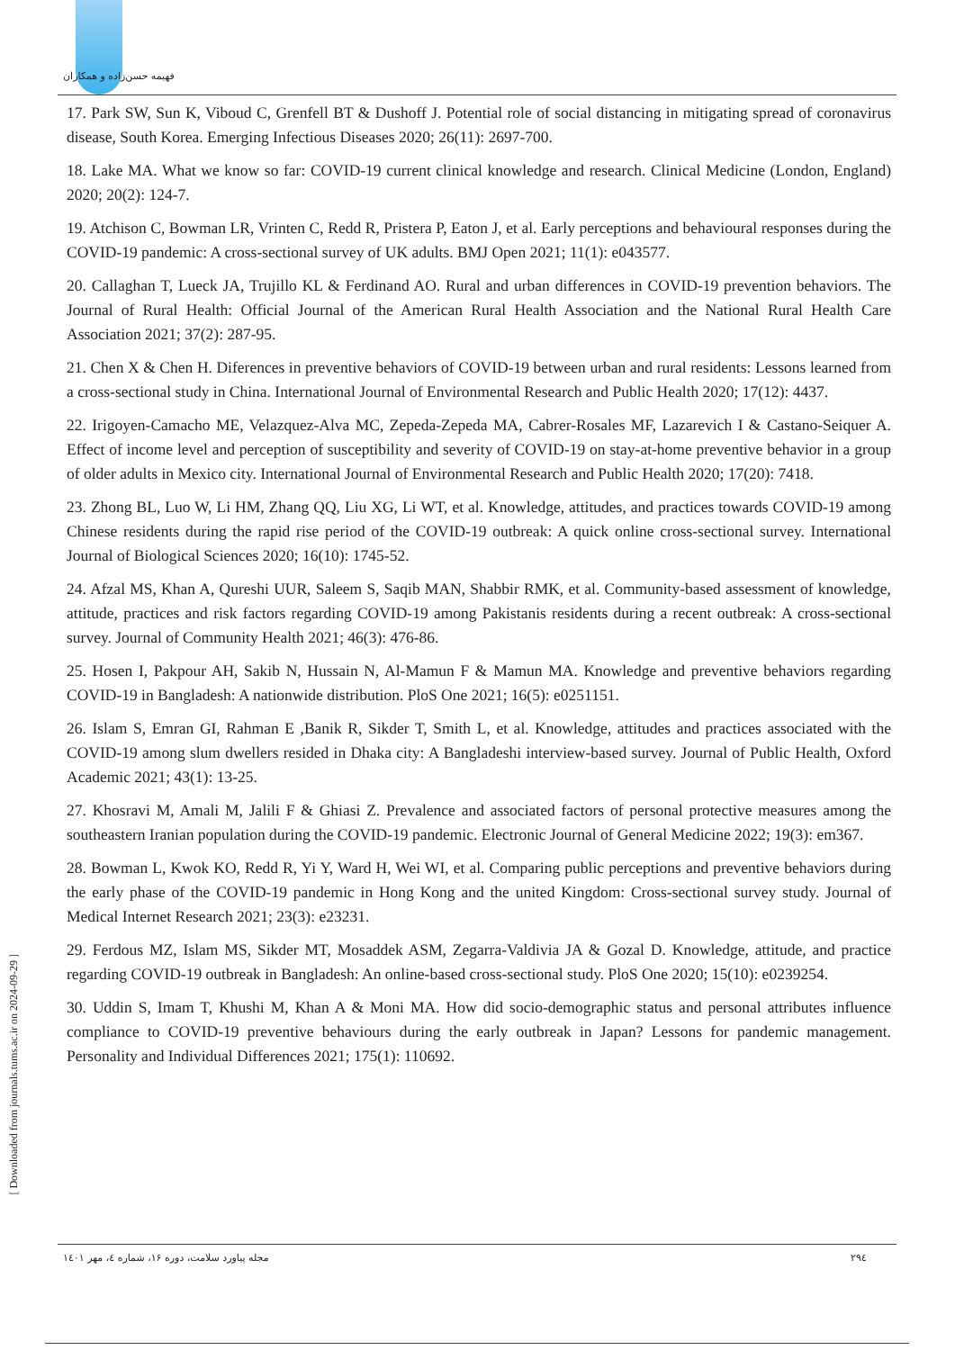فهیمه حسن‌زاده و همکاران
17. Park SW, Sun K, Viboud C, Grenfell BT & Dushoff J. Potential role of social distancing in mitigating spread of coronavirus disease, South Korea. Emerging Infectious Diseases 2020; 26(11): 2697-700.
18. Lake MA. What we know so far: COVID-19 current clinical knowledge and research. Clinical Medicine (London, England) 2020; 20(2): 124-7.
19. Atchison C, Bowman LR, Vrinten C, Redd R, Pristera P, Eaton J, et al. Early perceptions and behavioural responses during the COVID-19 pandemic: A cross-sectional survey of UK adults. BMJ Open 2021; 11(1): e043577.
20. Callaghan T, Lueck JA, Trujillo KL & Ferdinand AO. Rural and urban differences in COVID-19 prevention behaviors. The Journal of Rural Health: Official Journal of the American Rural Health Association and the National Rural Health Care Association 2021; 37(2): 287-95.
21. Chen X & Chen H. Diferences in preventive behaviors of COVID-19 between urban and rural residents: Lessons learned from a cross-sectional study in China. International Journal of Environmental Research and Public Health 2020; 17(12): 4437.
22. Irigoyen-Camacho ME, Velazquez-Alva MC, Zepeda-Zepeda MA, Cabrer-Rosales MF, Lazarevich I & Castano-Seiquer A. Effect of income level and perception of susceptibility and severity of COVID-19 on stay-at-home preventive behavior in a group of older adults in Mexico city. International Journal of Environmental Research and Public Health 2020; 17(20): 7418.
23. Zhong BL, Luo W, Li HM, Zhang QQ, Liu XG, Li WT, et al. Knowledge, attitudes, and practices towards COVID-19 among Chinese residents during the rapid rise period of the COVID-19 outbreak: A quick online cross-sectional survey. International Journal of Biological Sciences 2020; 16(10): 1745-52.
24. Afzal MS, Khan A, Qureshi UUR, Saleem S, Saqib MAN, Shabbir RMK, et al. Community-based assessment of knowledge, attitude, practices and risk factors regarding COVID-19 among Pakistanis residents during a recent outbreak: A cross-sectional survey. Journal of Community Health 2021; 46(3): 476-86.
25. Hosen I, Pakpour AH, Sakib N, Hussain N, Al-Mamun F & Mamun MA. Knowledge and preventive behaviors regarding COVID-19 in Bangladesh: A nationwide distribution. PloS One 2021; 16(5): e0251151.
26. Islam S, Emran GI, Rahman E ,Banik R, Sikder T, Smith L, et al. Knowledge, attitudes and practices associated with the COVID-19 among slum dwellers resided in Dhaka city: A Bangladeshi interview-based survey. Journal of Public Health, Oxford Academic 2021; 43(1): 13-25.
27. Khosravi M, Amali M, Jalili F & Ghiasi Z. Prevalence and associated factors of personal protective measures among the southeastern Iranian population during the COVID-19 pandemic. Electronic Journal of General Medicine 2022; 19(3): em367.
28. Bowman L, Kwok KO, Redd R, Yi Y, Ward H, Wei WI, et al. Comparing public perceptions and preventive behaviors during the early phase of the COVID-19 pandemic in Hong Kong and the united Kingdom: Cross-sectional survey study. Journal of Medical Internet Research 2021; 23(3): e23231.
29. Ferdous MZ, Islam MS, Sikder MT, Mosaddek ASM, Zegarra-Valdivia JA & Gozal D. Knowledge, attitude, and practice regarding COVID-19 outbreak in Bangladesh: An online-based cross-sectional study. PloS One 2020; 15(10): e0239254.
30. Uddin S, Imam T, Khushi M, Khan A & Moni MA. How did socio-demographic status and personal attributes influence compliance to COVID-19 preventive behaviours during the early outbreak in Japan? Lessons for pandemic management. Personality and Individual Differences 2021; 175(1): 110692.
[ Downloaded from journals.tums.ac.ir on 2024-09-29 ]
مجله پیاورد سلامت، دوره ۱۶، شماره ٤، مهر ۱٤۰۱
۲۹٤